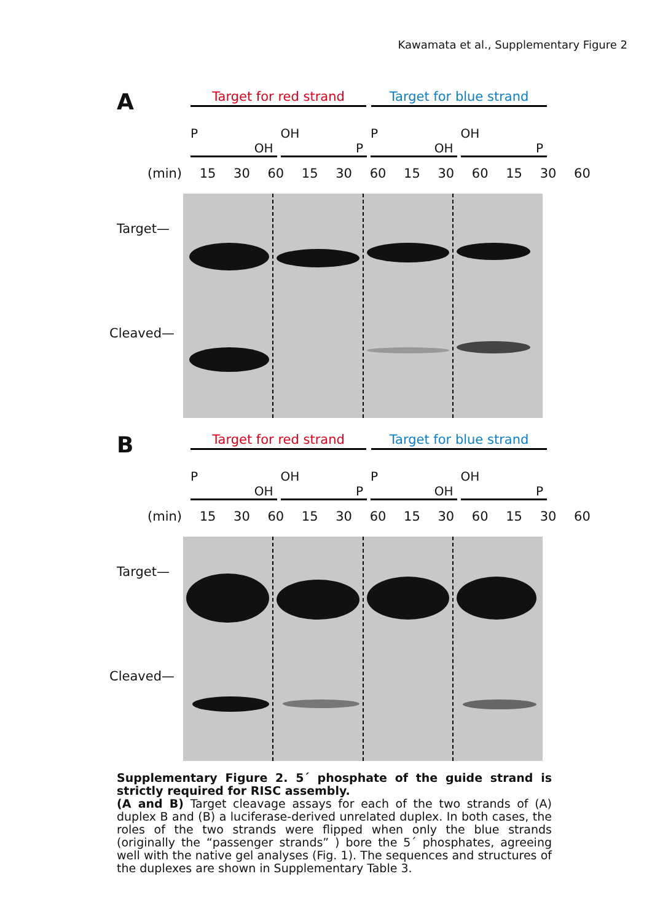Kawamata et al., Supplementary Figure 2
A
Target for red strand Target for blue strand
P
OH
OH
P
P
OH
OH
P
(min) 15 30 60 15 30 60 15 30 60 15 30 60
Target—
Cleaved—
B
Target for red strand Target for blue strand
P
OH
OH
P
P
OH
OH
P
(min) 15 30 60 15 30 60 15 30 60 15 30 60
Target—
Cleaved—
Supplementary Figure 2. 5´ phosphate of the guide strand is strictly required for RISC assembly.
(A and B) Target cleavage assays for each of the two strands of (A) duplex B and (B) a luciferase-derived unrelated duplex. In both cases, the roles of the two strands were flipped when only the blue strands (originally the “passenger strands” ) bore the 5´ phosphates, agreeing well with the native gel analyses (Fig. 1). The sequences and structures of the duplexes are shown in Supplementary Table 3.